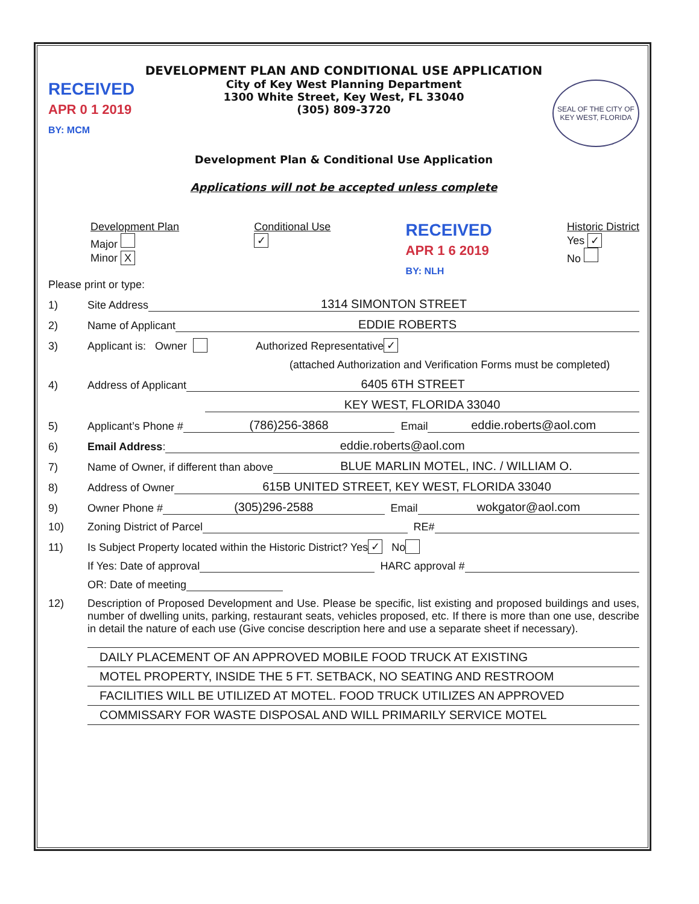DEVELOPMENT PLAN AND CONDITIONAL USE APPLICATION
City of Key West Planning Department
1300 White Street, Key West, FL 33040
(305) 809-3720
RECEIVED
APR 0 1 2019
BY: MCM
SEAL OF THE CITY OF KEY WEST, FLORIDA
Development Plan & Conditional Use Application
Applications will not be accepted unless complete
Development Plan
Major
Minor X
Conditional Use
✓
RECEIVED
APR 1 6 2019
BY: NLH
Historic District
Yes ✓
No
Please print or type:
1) Site Address 1314 SIMONTON STREET
2) Name of Applicant EDDIE ROBERTS
3) Applicant is: Owner Authorized Representative ✓
(attached Authorization and Verification Forms must be completed)
4) Address of Applicant 6405 6TH STREET
KEY WEST, FLORIDA 33040
5) Applicant’s Phone # (786)256-3868 Email eddie.roberts@aol.com
6) Email Address: eddie.roberts@aol.com
7) Name of Owner, if different than above BLUE MARLIN MOTEL, INC. / WILLIAM O.
8) Address of Owner 615B UNITED STREET, KEY WEST, FLORIDA 33040
9) Owner Phone # (305)296-2588 Email wokgator@aol.com
10) Zoning District of Parcel RE#
11) Is Subject Property located within the Historic District? Yes ✓ No
If Yes: Date of approval HARC approval #
OR: Date of meeting
12) Description of Proposed Development and Use. Please be specific, list existing and proposed buildings and uses, number of dwelling units, parking, restaurant seats, vehicles proposed, etc. If there is more than one use, describe in detail the nature of each use (Give concise description here and use a separate sheet if necessary).
DAILY PLACEMENT OF AN APPROVED MOBILE FOOD TRUCK AT EXISTING
MOTEL PROPERTY, INSIDE THE 5 FT. SETBACK, NO SEATING AND RESTROOM
FACILITIES WILL BE UTILIZED AT MOTEL. FOOD TRUCK UTILIZES AN APPROVED
COMMISSARY FOR WASTE DISPOSAL AND WILL PRIMARILY SERVICE MOTEL